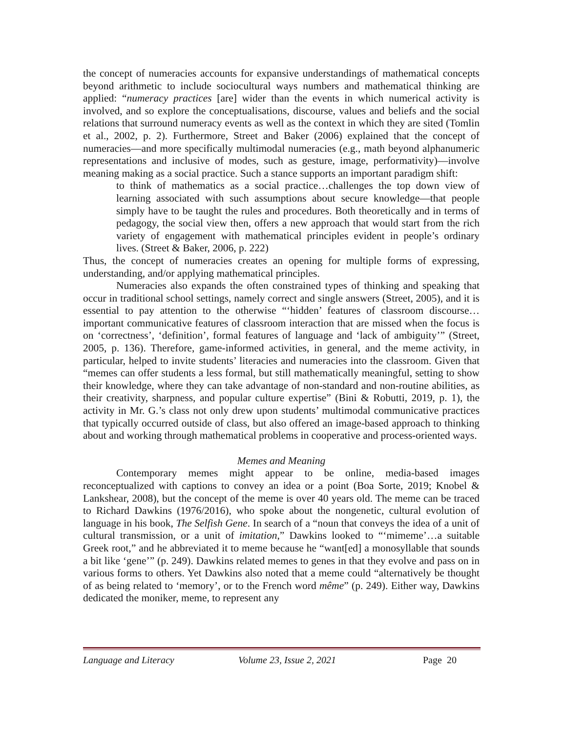the concept of numeracies accounts for expansive understandings of mathematical concepts beyond arithmetic to include sociocultural ways numbers and mathematical thinking are applied: “numeracy practices [are] wider than the events in which numerical activity is involved, and so explore the conceptualisations, discourse, values and beliefs and the social relations that surround numeracy events as well as the context in which they are sited (Tomlin et al., 2002, p. 2). Furthermore, Street and Baker (2006) explained that the concept of numeracies—and more specifically multimodal numeracies (e.g., math beyond alphanumeric representations and inclusive of modes, such as gesture, image, performativity)—involve meaning making as a social practice. Such a stance supports an important paradigm shift:
to think of mathematics as a social practice…challenges the top down view of learning associated with such assumptions about secure knowledge—that people simply have to be taught the rules and procedures. Both theoretically and in terms of pedagogy, the social view then, offers a new approach that would start from the rich variety of engagement with mathematical principles evident in people’s ordinary lives. (Street & Baker, 2006, p. 222)
Thus, the concept of numeracies creates an opening for multiple forms of expressing, understanding, and/or applying mathematical principles.
Numeracies also expands the often constrained types of thinking and speaking that occur in traditional school settings, namely correct and single answers (Street, 2005), and it is essential to pay attention to the otherwise “‘hidden’ features of classroom discourse…important communicative features of classroom interaction that are missed when the focus is on ‘correctness’, ‘definition’, formal features of language and ‘lack of ambiguity’” (Street, 2005, p. 136). Therefore, game-informed activities, in general, and the meme activity, in particular, helped to invite students’ literacies and numeracies into the classroom. Given that “memes can offer students a less formal, but still mathematically meaningful, setting to show their knowledge, where they can take advantage of non-standard and non-routine abilities, as their creativity, sharpness, and popular culture expertise” (Bini & Robutti, 2019, p. 1), the activity in Mr. G.’s class not only drew upon students’ multimodal communicative practices that typically occurred outside of class, but also offered an image-based approach to thinking about and working through mathematical problems in cooperative and process-oriented ways.
Memes and Meaning
Contemporary memes might appear to be online, media-based images reconceptualized with captions to convey an idea or a point (Boa Sorte, 2019; Knobel & Lankshear, 2008), but the concept of the meme is over 40 years old. The meme can be traced to Richard Dawkins (1976/2016), who spoke about the nongenetic, cultural evolution of language in his book, The Selfish Gene. In search of a “noun that conveys the idea of a unit of cultural transmission, or a unit of imitation,” Dawkins looked to “‘mimeme’…a suitable Greek root,” and he abbreviated it to meme because he “want[ed] a monosyllable that sounds a bit like ‘gene’” (p. 249). Dawkins related memes to genes in that they evolve and pass on in various forms to others. Yet Dawkins also noted that a meme could “alternatively be thought of as being related to ‘memory’, or to the French word même” (p. 249). Either way, Dawkins dedicated the moniker, meme, to represent any
Language and Literacy Volume 23, Issue 2, 2021 Page 20